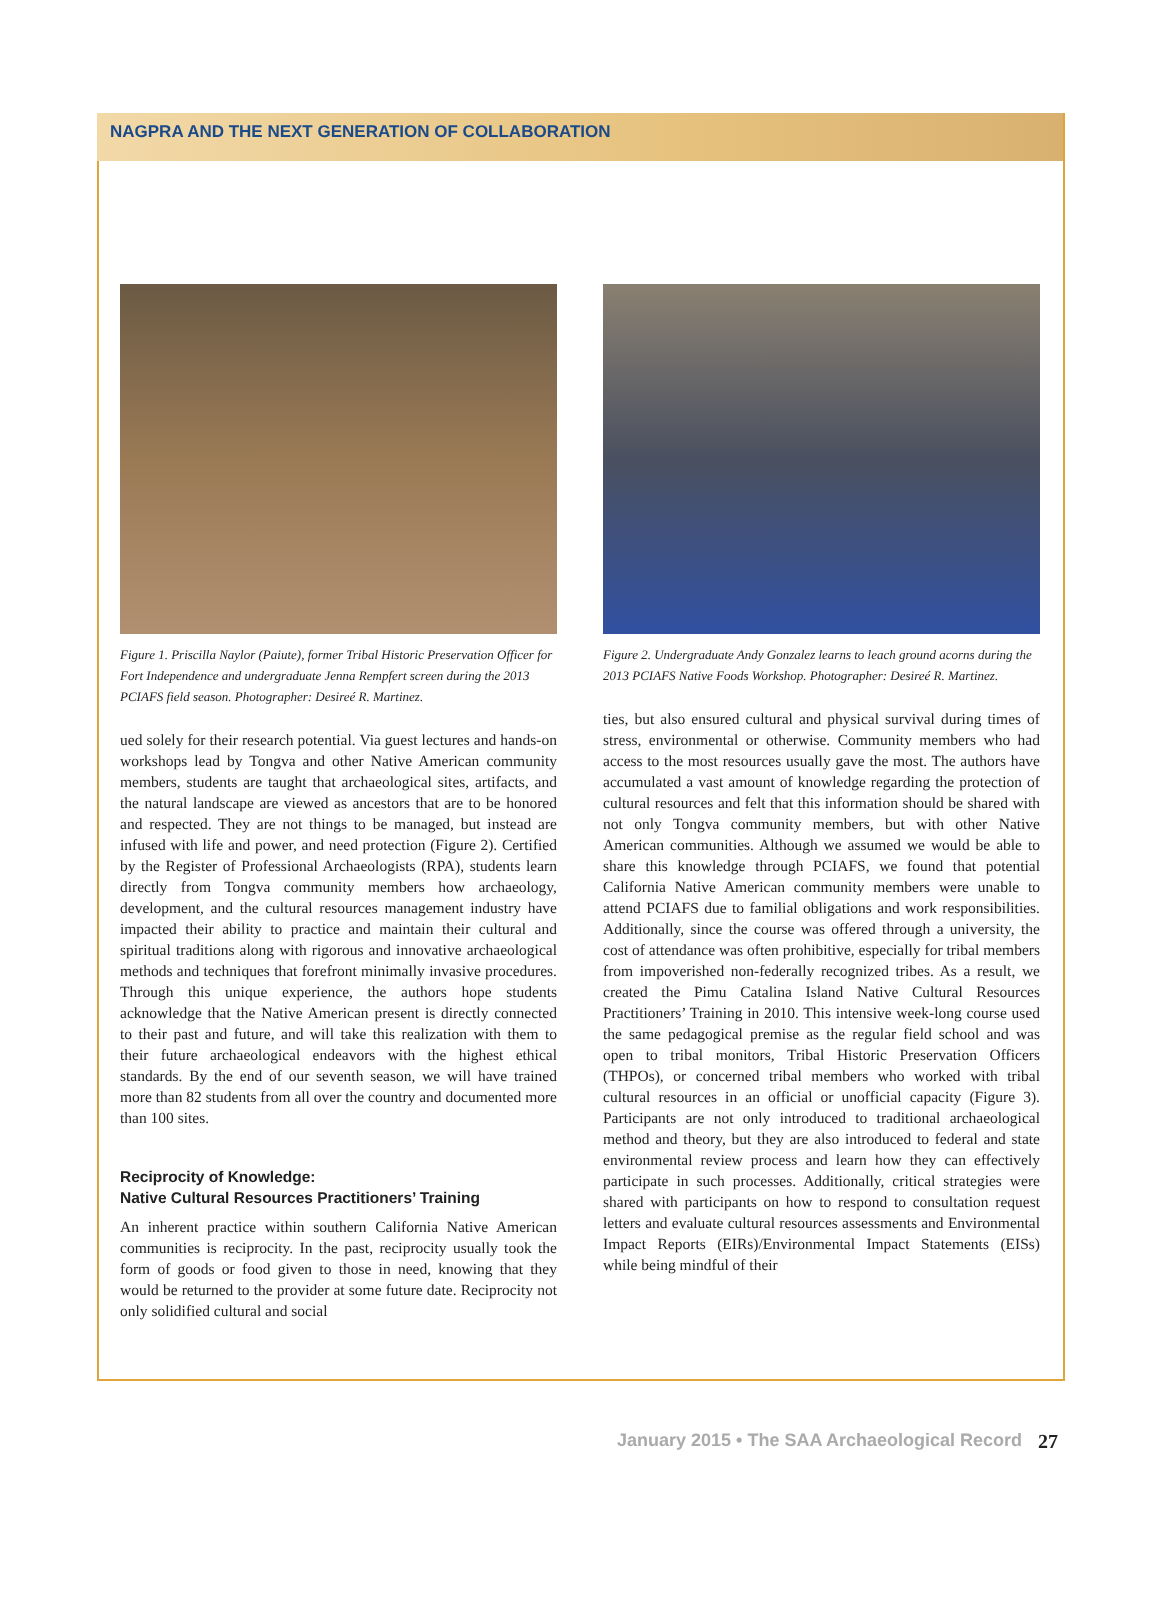NAGPRA AND THE NEXT GENERATION OF COLLABORATION
Figure 1. Priscilla Naylor (Paiute), former Tribal Historic Preservation Officer for Fort Independence and undergraduate Jenna Rempfert screen during the 2013 PCIAFS field season. Photographer: Desireé R. Martinez.
ued solely for their research potential. Via guest lectures and hands-on workshops lead by Tongva and other Native American community members, students are taught that archaeological sites, artifacts, and the natural landscape are viewed as ancestors that are to be honored and respected. They are not things to be managed, but instead are infused with life and power, and need protection (Figure 2). Certified by the Register of Professional Archaeologists (RPA), students learn directly from Tongva community members how archaeology, development, and the cultural resources management industry have impacted their ability to practice and maintain their cultural and spiritual traditions along with rigorous and innovative archaeological methods and techniques that forefront minimally invasive procedures. Through this unique experience, the authors hope students acknowledge that the Native American present is directly connected to their past and future, and will take this realization with them to their future archaeological endeavors with the highest ethical standards. By the end of our seventh season, we will have trained more than 82 students from all over the country and documented more than 100 sites.
Reciprocity of Knowledge:
Native Cultural Resources Practitioners’ Training
An inherent practice within southern California Native American communities is reciprocity. In the past, reciprocity usually took the form of goods or food given to those in need, knowing that they would be returned to the provider at some future date. Reciprocity not only solidified cultural and social
Figure 2. Undergraduate Andy Gonzalez learns to leach ground acorns during the 2013 PCIAFS Native Foods Workshop. Photographer: Desireé R. Martinez.
ties, but also ensured cultural and physical survival during times of stress, environmental or otherwise. Community members who had access to the most resources usually gave the most. The authors have accumulated a vast amount of knowledge regarding the protection of cultural resources and felt that this information should be shared with not only Tongva community members, but with other Native American communities. Although we assumed we would be able to share this knowledge through PCIAFS, we found that potential California Native American community members were unable to attend PCIAFS due to familial obligations and work responsibilities. Additionally, since the course was offered through a university, the cost of attendance was often prohibitive, especially for tribal members from impoverished non-federally recognized tribes. As a result, we created the Pimu Catalina Island Native Cultural Resources Practitioners’ Training in 2010. This intensive week-long course used the same pedagogical premise as the regular field school and was open to tribal monitors, Tribal Historic Preservation Officers (THPOs), or concerned tribal members who worked with tribal cultural resources in an official or unofficial capacity (Figure 3). Participants are not only introduced to traditional archaeological method and theory, but they are also introduced to federal and state environmental review process and learn how they can effectively participate in such processes. Additionally, critical strategies were shared with participants on how to respond to consultation request letters and evaluate cultural resources assessments and Environmental Impact Reports (EIRs)/Environmental Impact Statements (EISs) while being mindful of their
January 2015 • The SAA Archaeological Record
27